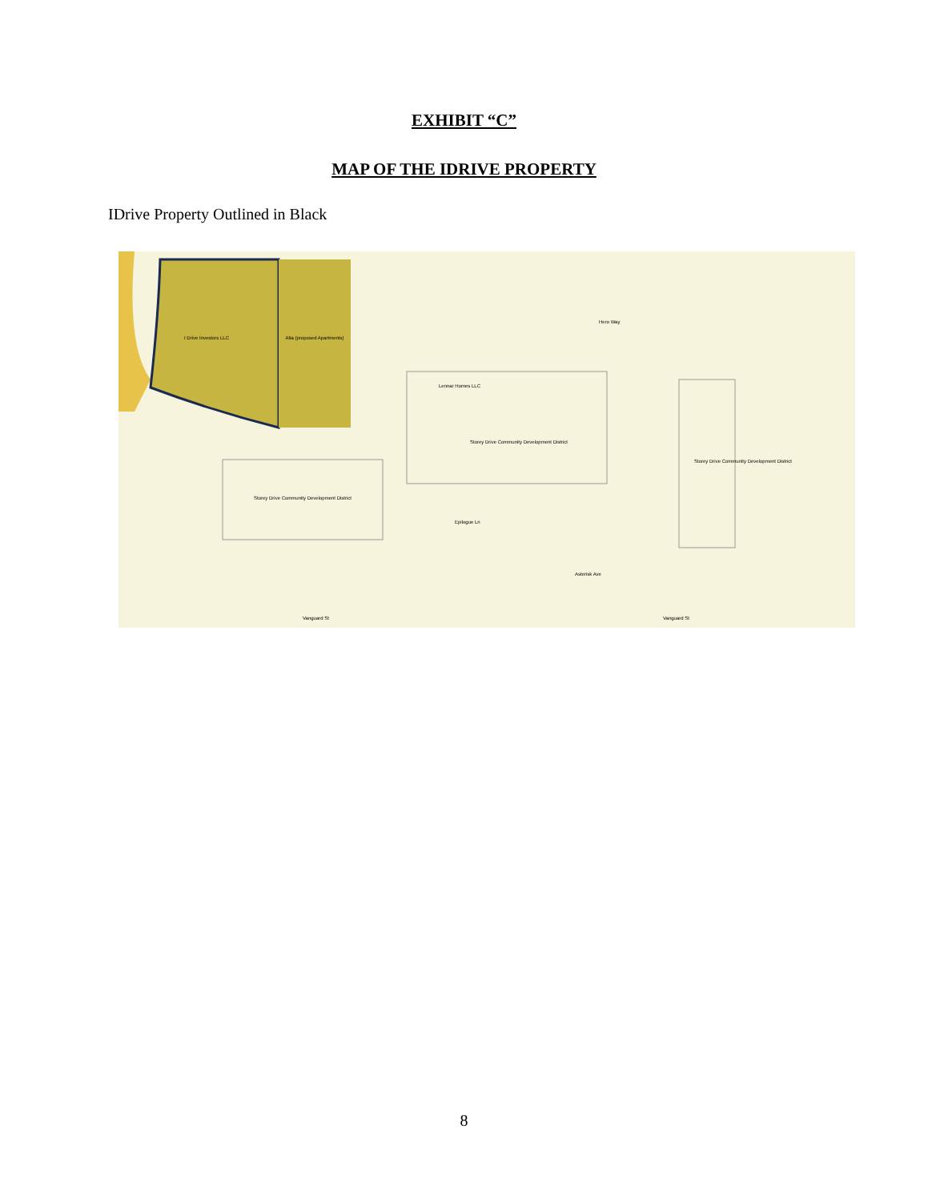EXHIBIT “C”
MAP OF THE IDRIVE PROPERTY
IDrive Property Outlined in Black
I Drive Investors LLC
Alta (proposed Apartments)
Storey Drive Community Development District
Storey Drive Community Development District
Storey Drive Community Development District
Hero Way
Epilogue Ln
Asterisk Ave
Vanguard St
Vanguard St
Lennar Homes LLC
8